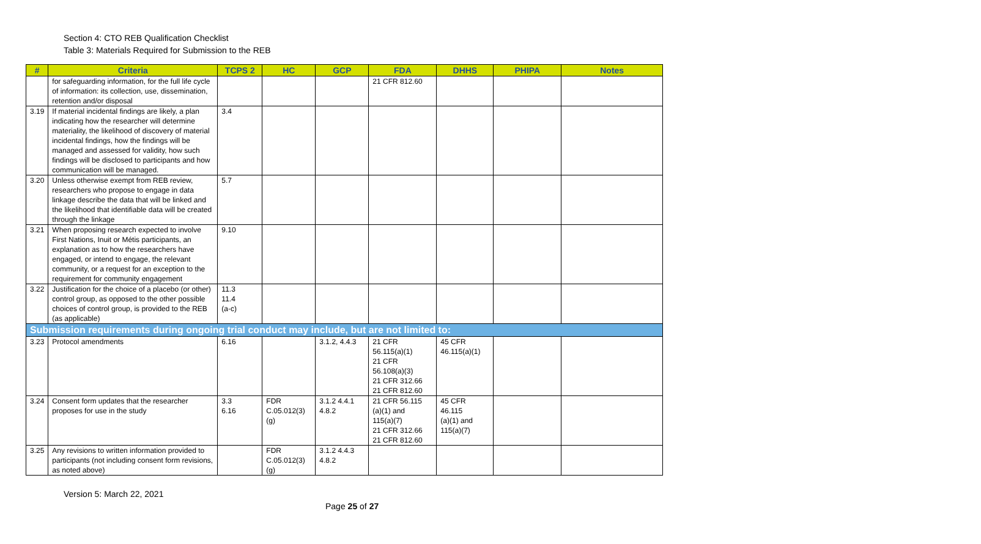Section 4: CTO REB Qualification Checklist
Table 3: Materials Required for Submission to the REB
| # | Criteria | TCPS 2 | HC | GCP | FDA | DHHS | PHIPA | Notes |
| --- | --- | --- | --- | --- | --- | --- | --- | --- |
| | for safeguarding information, for the full life cycle of information: its collection, use, dissemination, retention and/or disposal | | | | 21 CFR 812.60 | | | |
| 3.19 | If material incidental findings are likely, a plan indicating how the researcher will determine materiality, the likelihood of discovery of material incidental findings, how the findings will be managed and assessed for validity, how such findings will be disclosed to participants and how communication will be managed. | 3.4 | | | | | | |
| 3.20 | Unless otherwise exempt from REB review, researchers who propose to engage in data linkage describe the data that will be linked and the likelihood that identifiable data will be created through the linkage | 5.7 | | | | | | |
| 3.21 | When proposing research expected to involve First Nations, Inuit or Métis participants, an explanation as to how the researchers have engaged, or intend to engage, the relevant community, or a request for an exception to the requirement for community engagement | 9.10 | | | | | | |
| 3.22 | Justification for the choice of a placebo (or other) control group, as opposed to the other possible choices of control group, is provided to the REB (as applicable) | 11.3 11.4 (a-c) | | | | | | |
| Submission requirements during ongoing trial conduct may include, but are not limited to: | | | | | | | | |
| 3.23 | Protocol amendments | 6.16 | | 3.1.2, 4.4.3 | 21 CFR 56.115(a)(1) 21 CFR 56.108(a)(3) 21 CFR 312.66 21 CFR 812.60 | 45 CFR 46.115(a)(1) | | |
| 3.24 | Consent form updates that the researcher proposes for use in the study | 3.3 6.16 | FDR C.05.012(3)(g) | 3.1.2 4.4.1 4.8.2 | 21 CFR 56.115 (a)(1) and 115(a)(7) 21 CFR 312.66 21 CFR 812.60 | 45 CFR 46.115 (a)(1) and 115(a)(7) | | |
| 3.25 | Any revisions to written information provided to participants (not including consent form revisions, as noted above) | | FDR C.05.012(3)(g) | 3.1.2 4.4.3 4.8.2 | | | | |
Version 5: March 22, 2021
Page 25 of 27